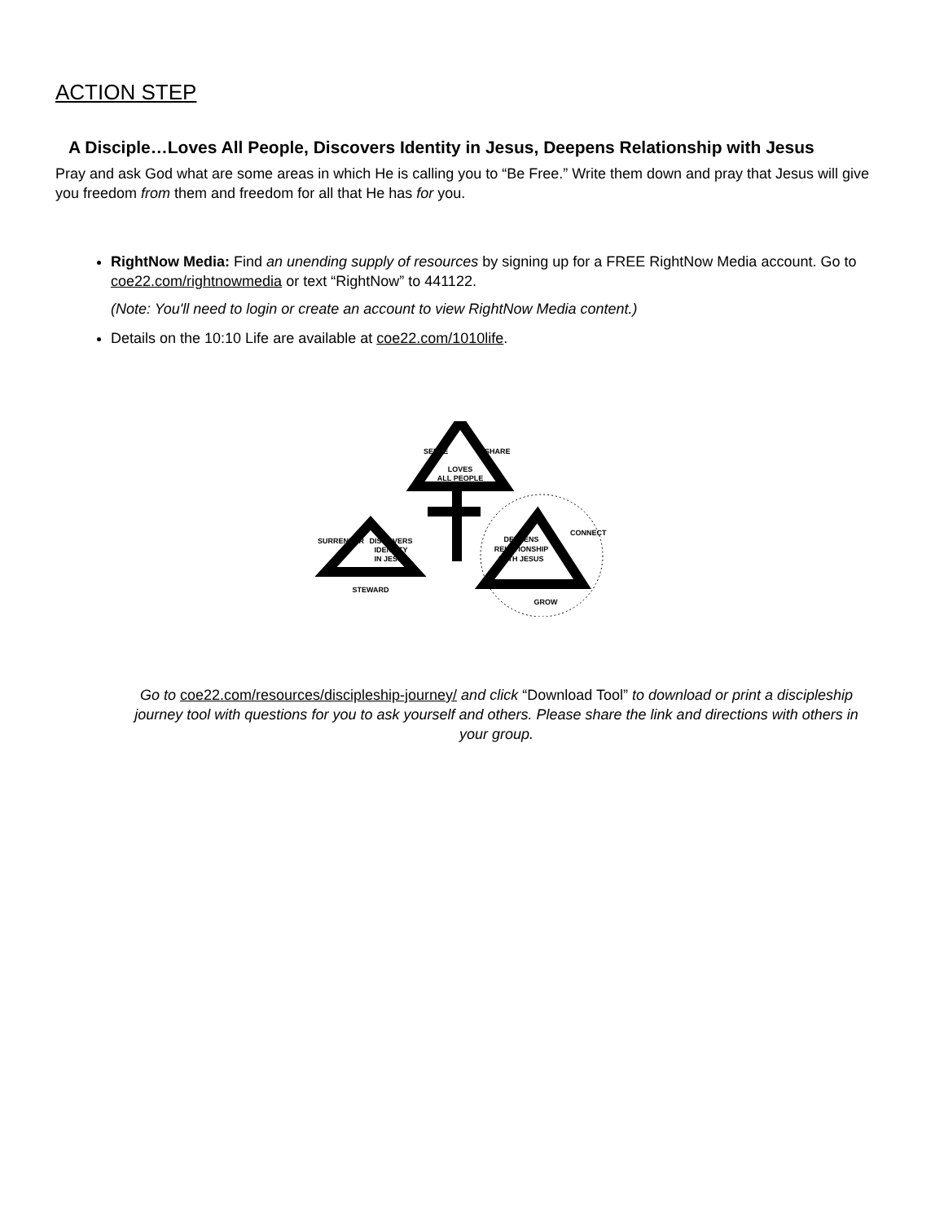ACTION STEP
A Disciple…Loves All People, Discovers Identity in Jesus, Deepens Relationship with Jesus
Pray and ask God what are some areas in which He is calling you to “Be Free.” Write them down and pray that Jesus will give you freedom from them and freedom for all that He has for you.
RightNow Media: Find an unending supply of resources by signing up for a FREE RightNow Media account. Go to coe22.com/rightnowmedia or text “RightNow” to 441122.
(Note: You'll need to login or create an account to view RightNow Media content.)
Details on the 10:10 Life are available at coe22.com/1010life.
LOVES
ALL PEOPLE
SERVE
SHARE
DISCOVERS
IDENTITY
IN JESUS
SURRENDER
STEWARD
DEEPENS
RELATIONSHIP
WITH JESUS
CONNECT
GROW
Go to coe22.com/resources/discipleship-journey/ and click “Download Tool” to download or print a discipleship journey tool with questions for you to ask yourself and others. Please share the link and directions with others in your group.